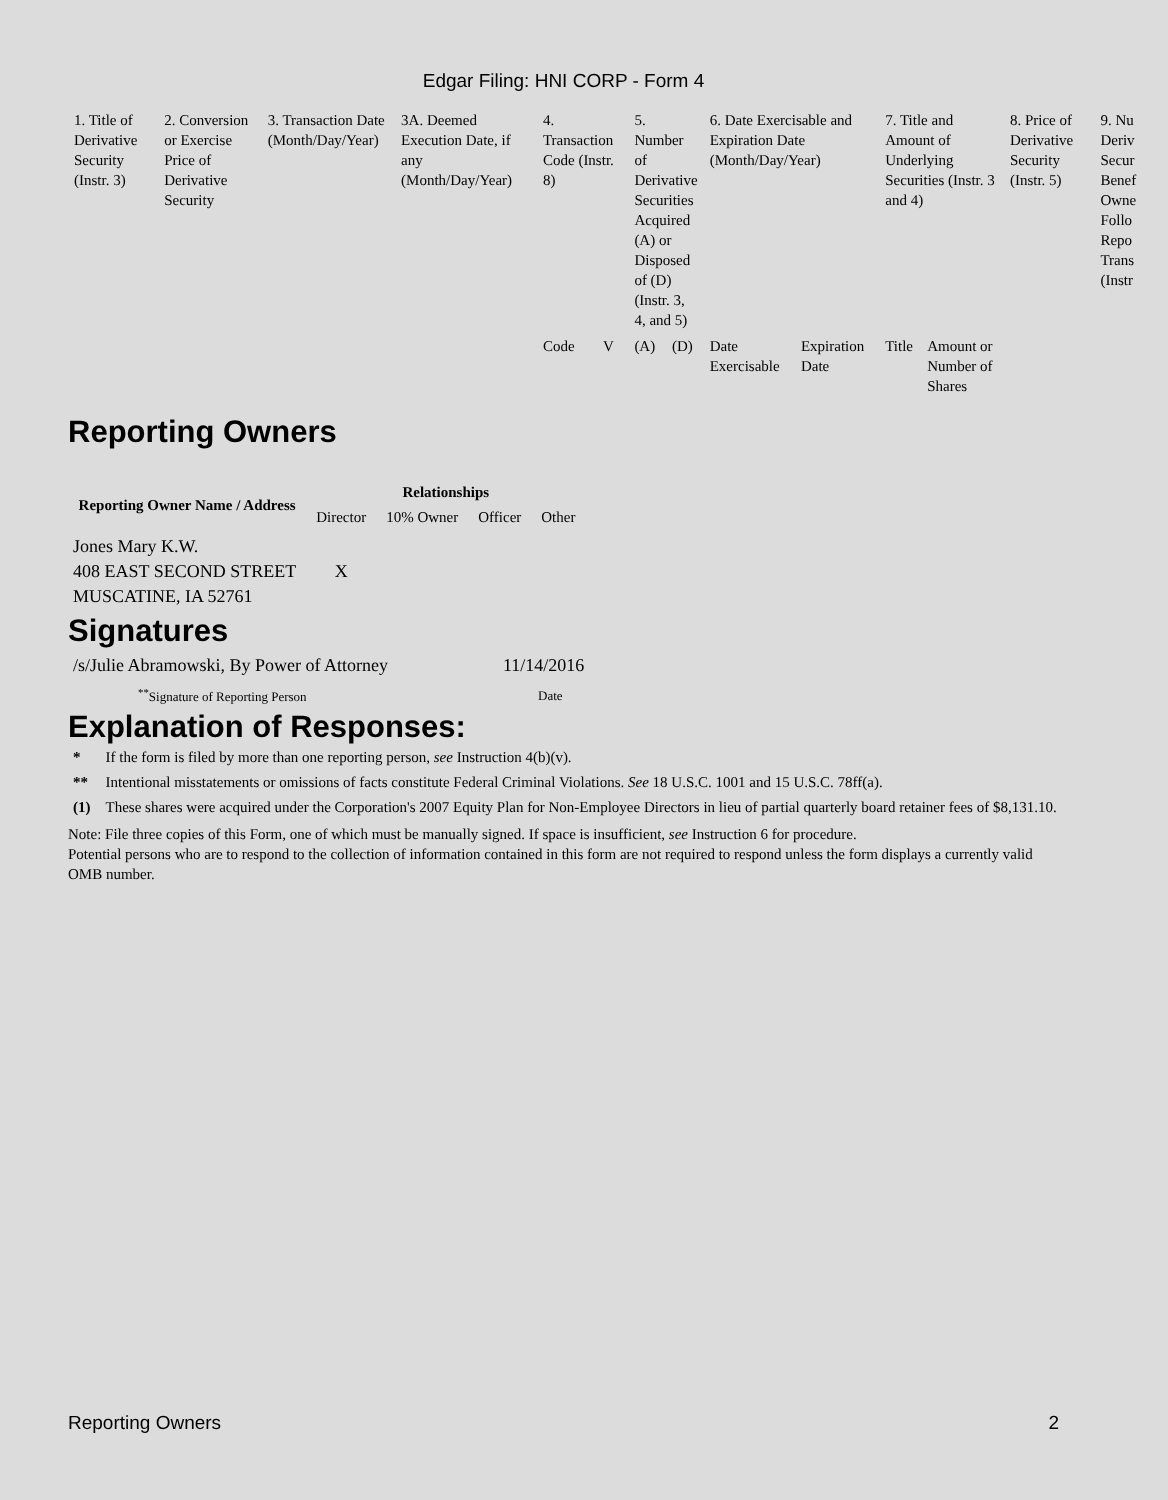Edgar Filing: HNI CORP - Form 4
| 1. Title of Derivative Security (Instr. 3) | 2. Conversion or Exercise Price of Derivative Security | 3. Transaction Date (Month/Day/Year) | 3A. Deemed Execution Date, if any (Month/Day/Year) | 4. Transaction Code (Instr. 8) | | 5. Number of Derivative Securities Acquired (A) or Disposed of (D) (Instr. 3, 4, and 5) | | 6. Date Exercisable and Expiration Date (Month/Day/Year) | | 7. Title and Amount of Underlying Securities (Instr. 3 and 4) | | 8. Price of Derivative Security (Instr. 5) | 9. Nu Deriv Secur Benef Owne Follo Repo Trans (Instr |
| | | | | Code | V | (A) | (D) | Date Exercisable | Expiration Date | Title | Amount or Number of Shares | | |
Reporting Owners
| Reporting Owner Name / Address | Relationships | | | |
| --- | --- | --- | --- | --- |
| | Director | 10% Owner | Officer | Other |
| Jones Mary K.W. 408 EAST SECOND STREET MUSCATINE, IA 52761 | X | | | |
Signatures
| /s/Julie Abramowski, By Power of Attorney | 11/14/2016 |
| <sup>**</sup> Signature of Reporting Person | Date |
Explanation of Responses:
| * | If the form is filed by more than one reporting person, see Instruction 4(b)(v). |
| ** | Intentional misstatements or omissions of facts constitute Federal Criminal Violations. See 18 U.S.C. 1001 and 15 U.S.C. 78ff(a). |
| (1) | These shares were acquired under the Corporation's 2007 Equity Plan for Non-Employee Directors in lieu of partial quarterly board retainer fees of $8,131.10. |
Note: File three copies of this Form, one of which must be manually signed. If space is insufficient, see Instruction 6 for procedure.
Potential persons who are to respond to the collection of information contained in this form are not required to respond unless the form displays a currently valid OMB number.
Reporting Owners 2